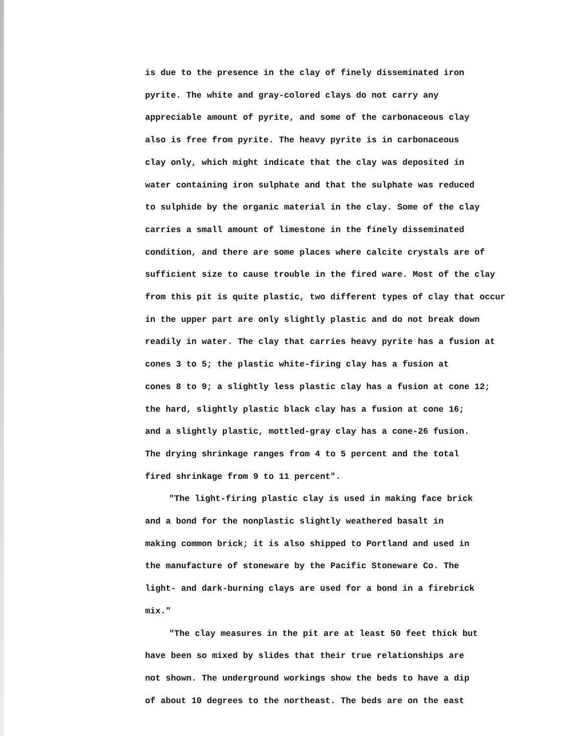is due to the presence in the clay of finely disseminated iron
pyrite. The white and gray-colored clays do not carry any
appreciable amount of pyrite, and some of the carbonaceous clay
also is free from pyrite. The heavy pyrite is in carbonaceous
clay only, which might indicate that the clay was deposited in
water containing iron sulphate and that the sulphate was reduced
to sulphide by the organic material in the clay. Some of the clay
carries a small amount of limestone in the finely disseminated
condition, and there are some places where calcite crystals are of
sufficient size to cause trouble in the fired ware. Most of the clay
from this pit is quite plastic, two different types of clay that occur
in the upper part are only slightly plastic and do not break down
readily in water. The clay that carries heavy pyrite has a fusion at
cones 3 to 5; the plastic white-firing clay has a fusion at
cones 8 to 9; a slightly less plastic clay has a fusion at cone 12;
the hard, slightly plastic black clay has a fusion at cone 16;
and a slightly plastic, mottled-gray clay has a cone-26 fusion.
The drying shrinkage ranges from 4 to 5 percent and the total
fired shrinkage from 9 to 11 percent".
"The light-firing plastic clay is used in making face brick
and a bond for the nonplastic slightly weathered basalt in
making common brick; it is also shipped to Portland and used in
the manufacture of stoneware by the Pacific Stoneware Co. The
light- and dark-burning clays are used for a bond in a firebrick
mix."
"The clay measures in the pit are at least 50 feet thick but
have been so mixed by slides that their true relationships are
not shown. The underground workings show the beds to have a dip
of about 10 degrees to the northeast. The beds are on the east